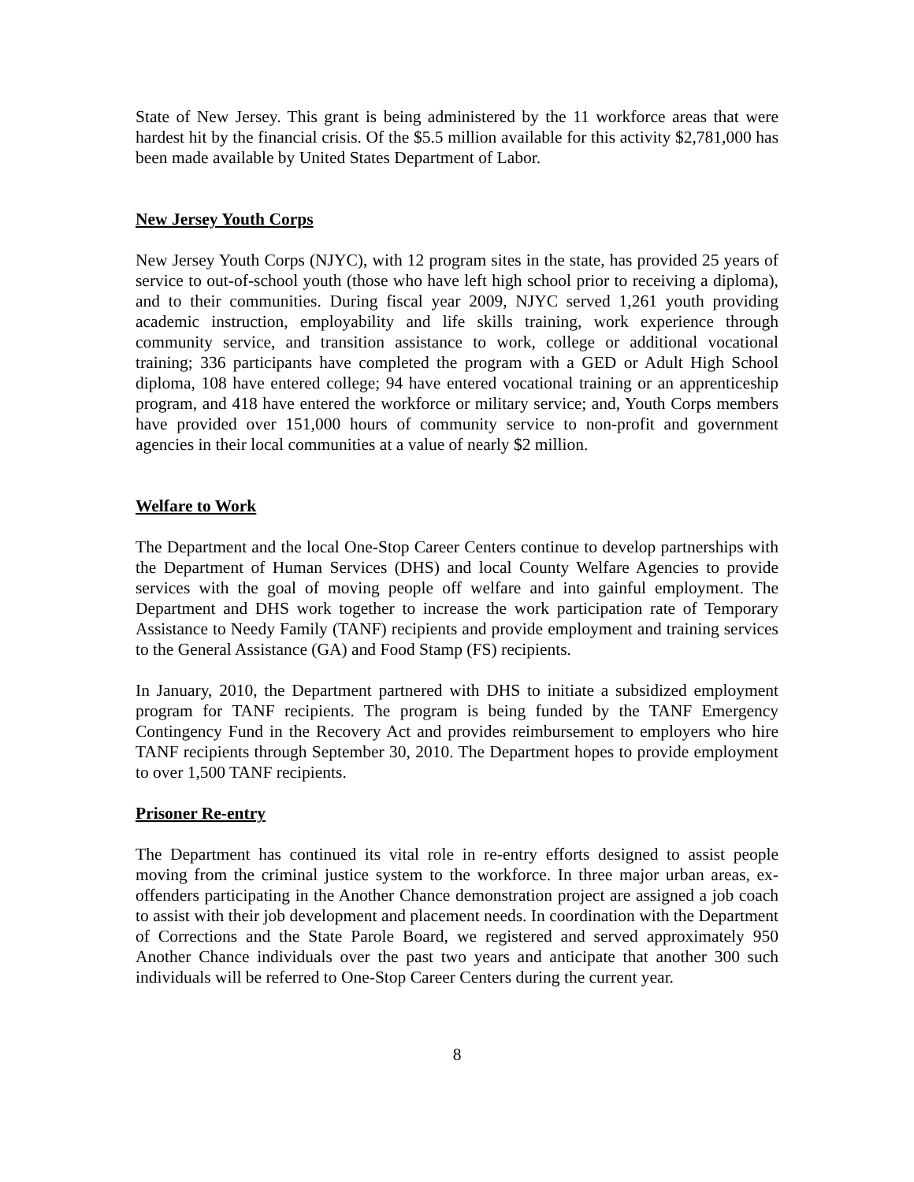State of New Jersey. This grant is being administered by the 11 workforce areas that were hardest hit by the financial crisis. Of the $5.5 million available for this activity $2,781,000 has been made available by United States Department of Labor.
New Jersey Youth Corps
New Jersey Youth Corps (NJYC), with 12 program sites in the state, has provided 25 years of service to out-of-school youth (those who have left high school prior to receiving a diploma), and to their communities. During fiscal year 2009, NJYC served 1,261 youth providing academic instruction, employability and life skills training, work experience through community service, and transition assistance to work, college or additional vocational training; 336 participants have completed the program with a GED or Adult High School diploma, 108 have entered college; 94 have entered vocational training or an apprenticeship program, and 418 have entered the workforce or military service; and, Youth Corps members have provided over 151,000 hours of community service to non-profit and government agencies in their local communities at a value of nearly $2 million.
Welfare to Work
The Department and the local One-Stop Career Centers continue to develop partnerships with the Department of Human Services (DHS) and local County Welfare Agencies to provide services with the goal of moving people off welfare and into gainful employment. The Department and DHS work together to increase the work participation rate of Temporary Assistance to Needy Family (TANF) recipients and provide employment and training services to the General Assistance (GA) and Food Stamp (FS) recipients.
In January, 2010, the Department partnered with DHS to initiate a subsidized employment program for TANF recipients. The program is being funded by the TANF Emergency Contingency Fund in the Recovery Act and provides reimbursement to employers who hire TANF recipients through September 30, 2010. The Department hopes to provide employment to over 1,500 TANF recipients.
Prisoner Re-entry
The Department has continued its vital role in re-entry efforts designed to assist people moving from the criminal justice system to the workforce. In three major urban areas, ex-offenders participating in the Another Chance demonstration project are assigned a job coach to assist with their job development and placement needs. In coordination with the Department of Corrections and the State Parole Board, we registered and served approximately 950 Another Chance individuals over the past two years and anticipate that another 300 such individuals will be referred to One-Stop Career Centers during the current year.
8